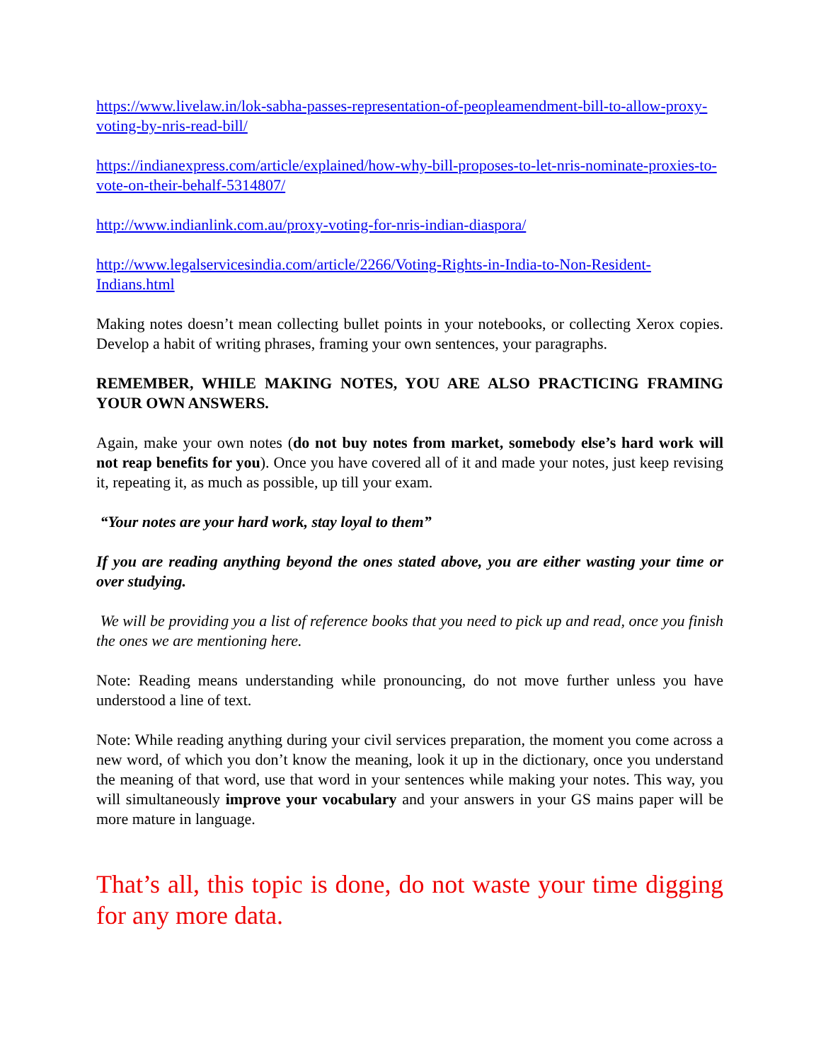https://www.livelaw.in/lok-sabha-passes-representation-of-peopleamendment-bill-to-allow-proxy-voting-by-nris-read-bill/
https://indianexpress.com/article/explained/how-why-bill-proposes-to-let-nris-nominate-proxies-to-vote-on-their-behalf-5314807/
http://www.indianlink.com.au/proxy-voting-for-nris-indian-diaspora/
http://www.legalservicesindia.com/article/2266/Voting-Rights-in-India-to-Non-Resident-Indians.html
Making notes doesn’t mean collecting bullet points in your notebooks, or collecting Xerox copies. Develop a habit of writing phrases, framing your own sentences, your paragraphs.
REMEMBER, WHILE MAKING NOTES, YOU ARE ALSO PRACTICING FRAMING YOUR OWN ANSWERS.
Again, make your own notes (do not buy notes from market, somebody else’s hard work will not reap benefits for you). Once you have covered all of it and made your notes, just keep revising it, repeating it, as much as possible, up till your exam.
“Your notes are your hard work, stay loyal to them”
If you are reading anything beyond the ones stated above, you are either wasting your time or over studying.
We will be providing you a list of reference books that you need to pick up and read, once you finish the ones we are mentioning here.
Note: Reading means understanding while pronouncing, do not move further unless you have understood a line of text.
Note: While reading anything during your civil services preparation, the moment you come across a new word, of which you don’t know the meaning, look it up in the dictionary, once you understand the meaning of that word, use that word in your sentences while making your notes. This way, you will simultaneously improve your vocabulary and your answers in your GS mains paper will be more mature in language.
That’s all, this topic is done, do not waste your time digging for any more data.